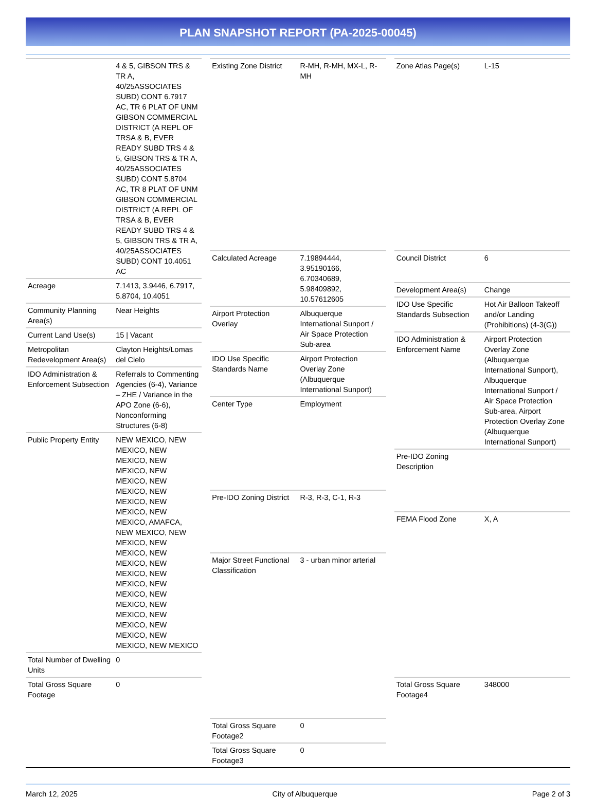PLAN SNAPSHOT REPORT (PA-2025-00045)
| | 4 & 5, GIBSON TRS & TR A, 40/25ASSOCIATES SUBD) CONT 6.7917 AC, TR 6 PLAT OF UNM GIBSON COMMERCIAL DISTRICT (A REPL OF TRSA & B, EVER READY SUBD TRS 4 & 5, GIBSON TRS & TR A, 40/25ASSOCIATES SUBD) CONT 5.8704 AC, TR 8 PLAT OF UNM GIBSON COMMERCIAL DISTRICT (A REPL OF TRSA & B, EVER READY SUBD TRS 4 & 5, GIBSON TRS & TR A, 40/25ASSOCIATES SUBD) CONT 10.4051 AC |
| Acreage | 7.1413, 3.9446, 6.7917, 5.8704, 10.4051 |
| Community Planning Area(s) | Near Heights |
| Current Land Use(s) | 15 / Vacant |
| Metropolitan Redevelopment Area(s) | Clayton Heights/Lomas del Cielo |
| IDO Administration & Enforcement Subsection | Referrals to Commenting Agencies (6-4), Variance – ZHE / Variance in the APO Zone (6-6), Nonconforming Structures (6-8) |
| Public Property Entity | NEW MEXICO, NEW MEXICO, NEW MEXICO, NEW MEXICO, NEW MEXICO, NEW MEXICO, NEW MEXICO, NEW MEXICO, NEW MEXICO, AMAFCA, NEW MEXICO, NEW MEXICO, NEW MEXICO, NEW MEXICO, NEW MEXICO, NEW MEXICO, NEW MEXICO, NEW MEXICO, NEW MEXICO, NEW MEXICO, NEW MEXICO, NEW MEXICO, NEW MEXICO |
| Total Number of Dwelling Units | 0 |
| Total Gross Square Footage | 0 |
| Existing Zone District | R-MH, R-MH, MX-L, R-MH |
| Calculated Acreage | 7.19894444, 3.95190166, 6.70340689, 5.98409892, 10.57612605 |
| Airport Protection Overlay | Albuquerque International Sunport / Air Space Protection Sub-area |
| IDO Use Specific Standards Name | Airport Protection Overlay Zone (Albuquerque International Sunport) |
| Center Type | Employment |
| Pre-IDO Zoning District | R-3, R-3, C-1, R-3 |
| Major Street Functional Classification | 3 - urban minor arterial |
| Total Gross Square Footage2 | 0 |
| Total Gross Square Footage3 | 0 |
| Zone Atlas Page(s) | L-15 |
| Council District | 6 |
| Development Area(s) | Change |
| IDO Use Specific Standards Subsection | Hot Air Balloon Takeoff and/or Landing (Prohibitions) (4-3(G)) |
| IDO Administration & Enforcement Name | Airport Protection Overlay Zone (Albuquerque International Sunport), Albuquerque International Sunport / Air Space Protection Sub-area, Airport Protection Overlay Zone (Albuquerque International Sunport) |
| Pre-IDO Zoning Description | |
| FEMA Flood Zone | X, A |
| Total Gross Square Footage4 | 348000 |
March 12, 2025 City of Albuquerque Page 2 of 3